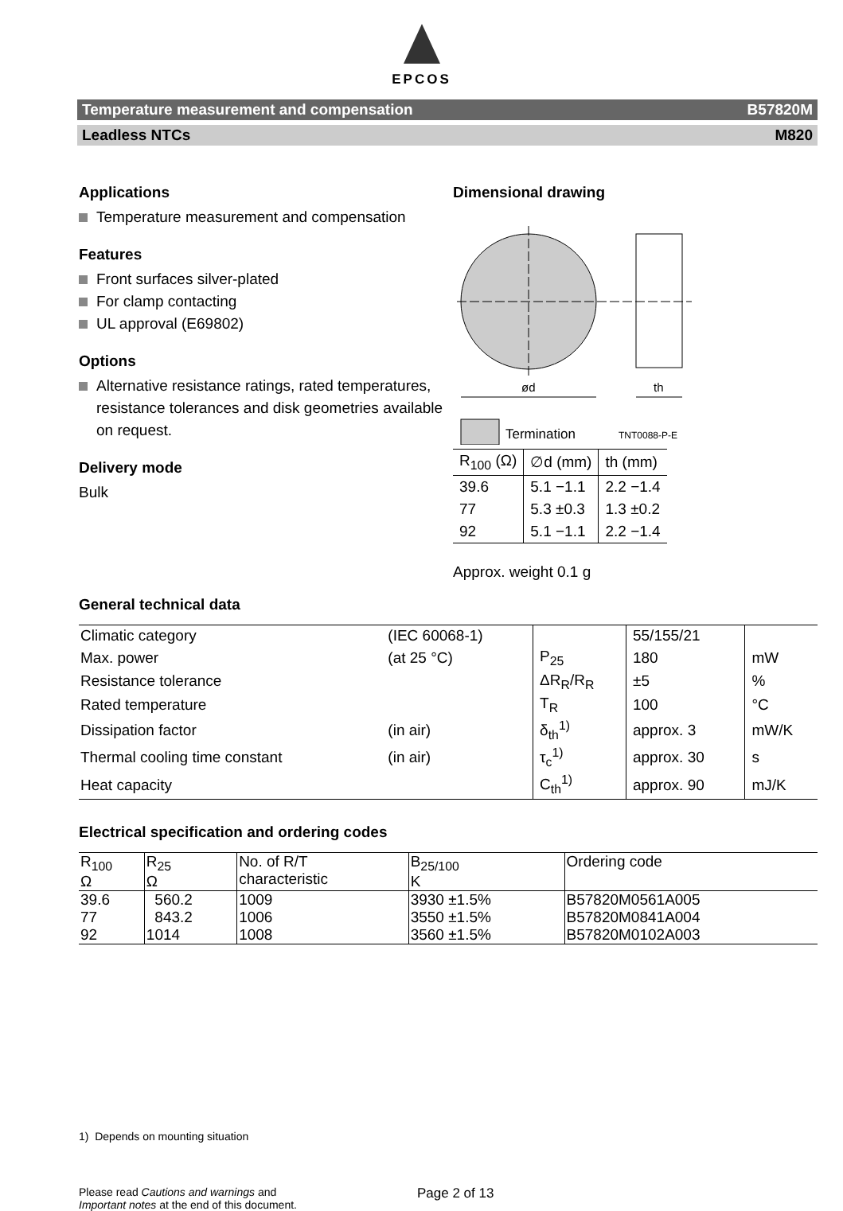EPCOS
Temperature measurement and compensation B57820M
Leadless NTCs M820
Applications
Temperature measurement and compensation
Features
Front surfaces silver-plated
For clamp contacting
UL approval (E69802)
Options
Alternative resistance ratings, rated temperatures, resistance tolerances and disk geometries available on request.
Delivery mode
Bulk
Dimensional drawing
ød
th
Termination
TNT0088-P-E
| R<sub>100</sub> (Ω) | ∅d (mm) | th (mm) |
| 39.6 | 5.1 −1.1 | 2.2 −1.4 |
| 77 | 5.3 ±0.3 | 1.3 ±0.2 |
| 92 | 5.1 −1.1 | 2.2 −1.4 |
Approx. weight 0.1 g
General technical data
| Climatic category | (IEC 60068-1) | | 55/155/21 | |
| Max. power | (at 25 °C) | P<sub>25</sub> | 180 | mW |
| Resistance tolerance | | ΔR<sub>R</sub>/R<sub>R</sub> | ±5 | % |
| Rated temperature | | T<sub>R</sub> | 100 | °C |
| Dissipation factor | (in air) | δ<sub>th</sub><sup>1)</sup> | approx. 3 | mW/K |
| Thermal cooling time constant | (in air) | τ<sub>c</sub><sup>1)</sup> | approx. 30 | s |
| Heat capacity | | C<sub>th</sub><sup>1)</sup> | approx. 90 | mJ/K |
Electrical specification and ordering codes
| R<sub>100</sub> Ω | R<sub>25</sub> Ω | No. of R/T characteristic | B<sub>25/100</sub> K | Ordering code |
| --- | --- | --- | --- | --- |
| 39.6 | 560.2 | 1009 | 3930 ±1.5% | B57820M0561A005 |
| 77 | 843.2 | 1006 | 3550 ±1.5% | B57820M0841A004 |
| 92 | 1014 | 1008 | 3560 ±1.5% | B57820M0102A003 |
1) Depends on mounting situation
Please read Cautions and warnings and
Important notes at the end of this document.
Page 2 of 13